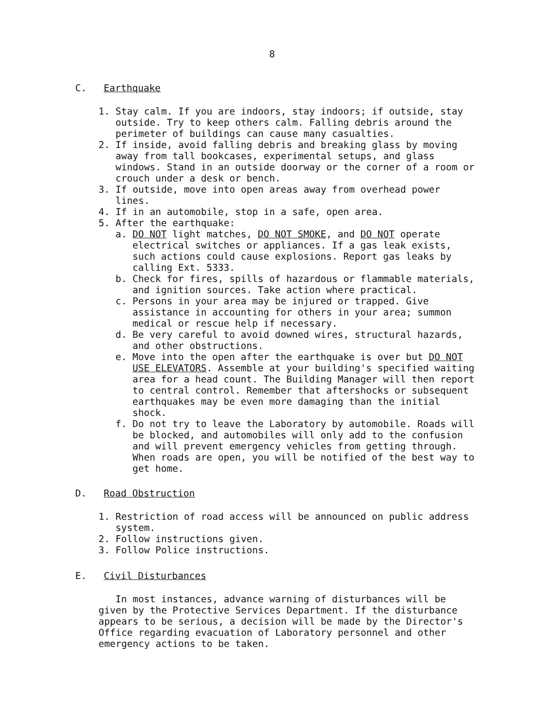8
C. Earthquake
1. Stay calm. If you are indoors, stay indoors; if outside, stay outside. Try to keep others calm. Falling debris around the perimeter of buildings can cause many casualties.
2. If inside, avoid falling debris and breaking glass by moving away from tall bookcases, experimental setups, and glass windows. Stand in an outside doorway or the corner of a room or crouch under a desk or bench.
3. If outside, move into open areas away from overhead power lines.
4. If in an automobile, stop in a safe, open area.
5. After the earthquake:
a. DO NOT light matches, DO NOT SMOKE, and DO NOT operate electrical switches or appliances. If a gas leak exists, such actions could cause explosions. Report gas leaks by calling Ext. 5333.
b. Check for fires, spills of hazardous or flammable materials, and ignition sources. Take action where practical.
c. Persons in your area may be injured or trapped. Give assistance in accounting for others in your area; summon medical or rescue help if necessary.
d. Be very careful to avoid downed wires, structural hazards, and other obstructions.
e. Move into the open after the earthquake is over but DO NOT USE ELEVATORS. Assemble at your building's specified waiting area for a head count. The Building Manager will then report to central control. Remember that aftershocks or subsequent earthquakes may be even more damaging than the initial shock.
f. Do not try to leave the Laboratory by automobile. Roads will be blocked, and automobiles will only add to the confusion and will prevent emergency vehicles from getting through. When roads are open, you will be notified of the best way to get home.
D. Road Obstruction
1. Restriction of road access will be announced on public address system.
2. Follow instructions given.
3. Follow Police instructions.
E. Civil Disturbances
In most instances, advance warning of disturbances will be given by the Protective Services Department. If the disturbance appears to be serious, a decision will be made by the Director's Office regarding evacuation of Laboratory personnel and other emergency actions to be taken.